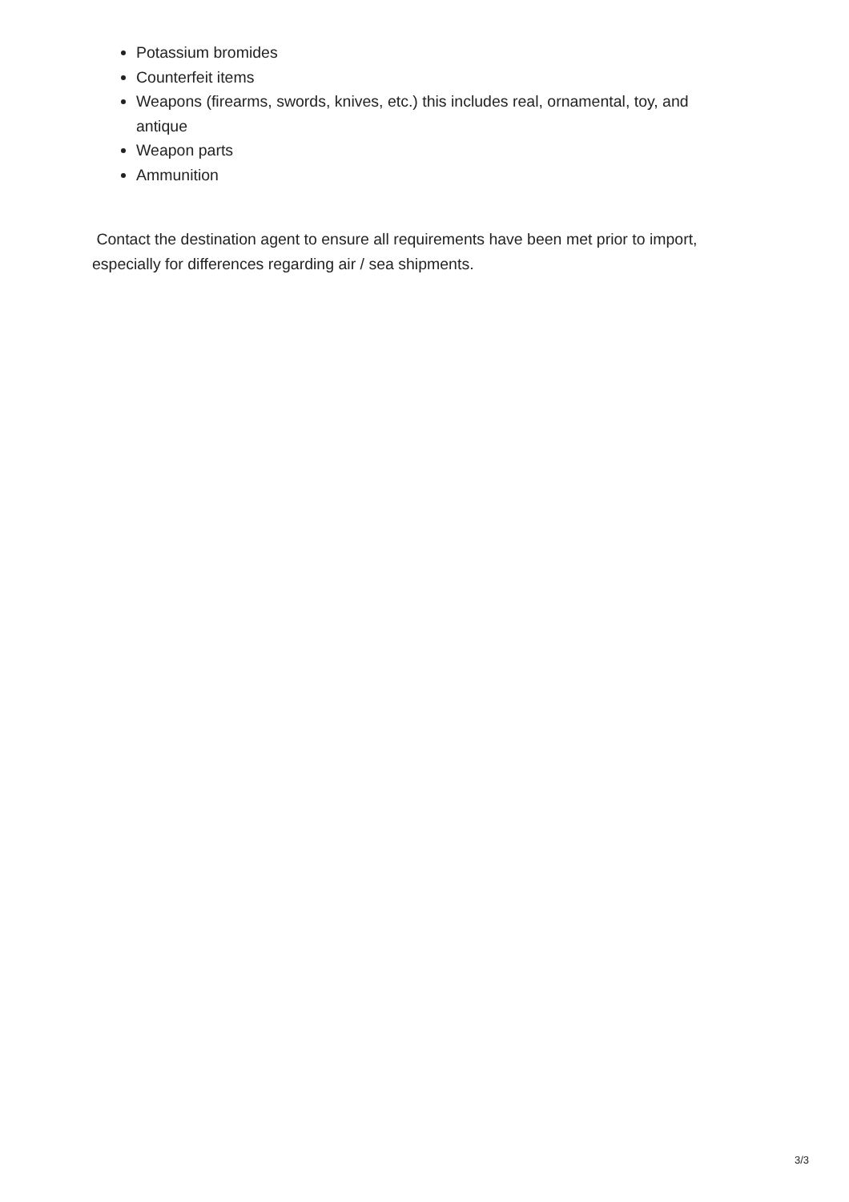Potassium bromides
Counterfeit items
Weapons (firearms, swords, knives, etc.) this includes real, ornamental, toy, and antique
Weapon parts
Ammunition
Contact the destination agent to ensure all requirements have been met prior to import, especially for differences regarding air / sea shipments.
3/3